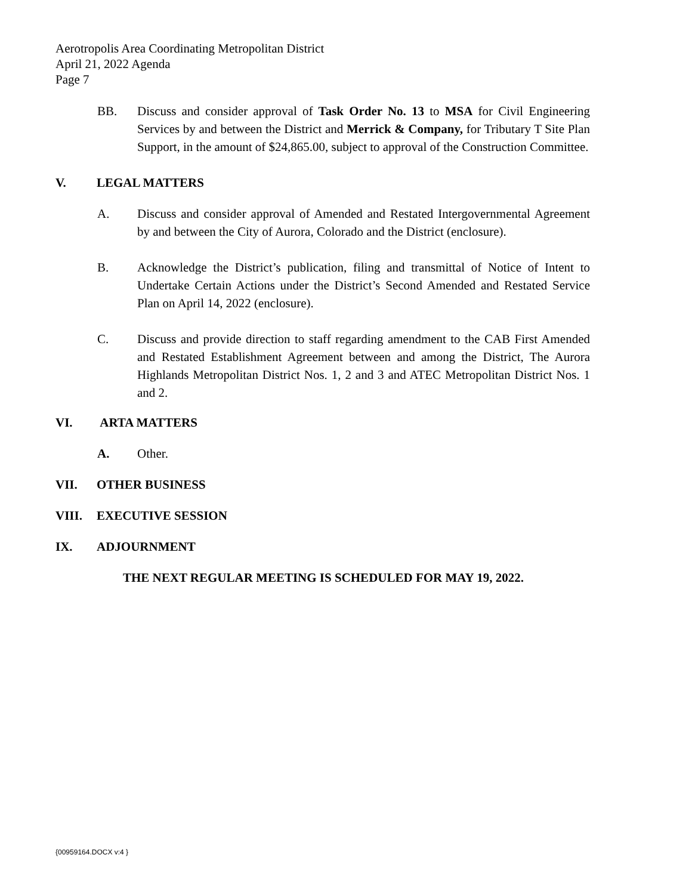Aerotropolis Area Coordinating Metropolitan District
April 21, 2022 Agenda
Page 7
BB. Discuss and consider approval of Task Order No. 13 to MSA for Civil Engineering Services by and between the District and Merrick & Company, for Tributary T Site Plan Support, in the amount of $24,865.00, subject to approval of the Construction Committee.
V. LEGAL MATTERS
A. Discuss and consider approval of Amended and Restated Intergovernmental Agreement by and between the City of Aurora, Colorado and the District (enclosure).
B. Acknowledge the District’s publication, filing and transmittal of Notice of Intent to Undertake Certain Actions under the District’s Second Amended and Restated Service Plan on April 14, 2022 (enclosure).
C. Discuss and provide direction to staff regarding amendment to the CAB First Amended and Restated Establishment Agreement between and among the District, The Aurora Highlands Metropolitan District Nos. 1, 2 and 3 and ATEC Metropolitan District Nos. 1 and 2.
VI. ARTA MATTERS
A. Other.
VII. OTHER BUSINESS
VIII. EXECUTIVE SESSION
IX. ADJOURNMENT
THE NEXT REGULAR MEETING IS SCHEDULED FOR MAY 19, 2022.
{00959164.DOCX v:4 }